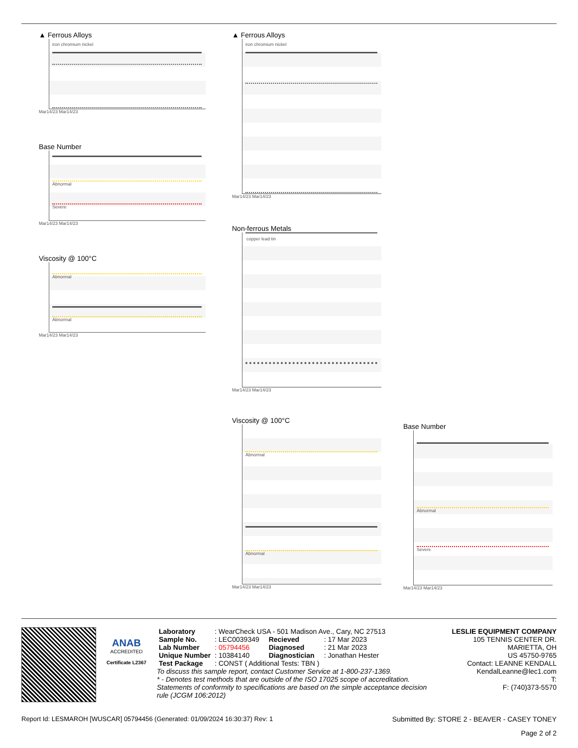▲ Ferrous Alloys
iron chromium nickel
Mar14/23 Mar14/23
Base Number
Abnormal
Severe
Mar14/23 Mar14/23
Viscosity @ 100°C
Abnormal
Abnormal
Mar14/23 Mar14/23
▲ Ferrous Alloys
iron chromium nickel
Mar14/23 Mar14/23
Non-ferrous Metals
copper lead tin
Mar14/23 Mar14/23
Viscosity @ 100°C
Abnormal
Abnormal
Mar14/23 Mar14/23
Base Number
Abnormal
Severe
Mar14/23 Mar14/23
ANAB
ACCREDITED
Certificate L2367
| Laboratory | : WearCheck USA - 501 Madison Ave., Cary, NC 27513 | | |
| Sample No. | : LEC0039349 | Recieved | : 17 Mar 2023 |
| Lab Number | : 05794456 | Diagnosed | : 21 Mar 2023 |
| Unique Number | : 10384140 | Diagnostician | : Jonathan Hester |
| Test Package | : CONST ( Additional Tests: TBN ) | | |
To discuss this sample report, contact Customer Service at 1-800-237-1369.
* - Denotes test methods that are outside of the ISO 17025 scope of accreditation.
Statements of conformity to specifications are based on the simple acceptance decision rule (JCGM 106:2012)
LESLIE EQUIPMENT COMPANY
105 TENNIS CENTER DR.
MARIETTA, OH
US 45750-9765
Contact: LEANNE KENDALL
KendalLeanne@lec1.com
T:
F: (740)373-5570
Report Id: LESMAROH [WUSCAR] 05794456 (Generated: 01/09/2024 16:30:37) Rev: 1 Submitted By: STORE 2 - BEAVER - CASEY TONEY
Page 2 of 2